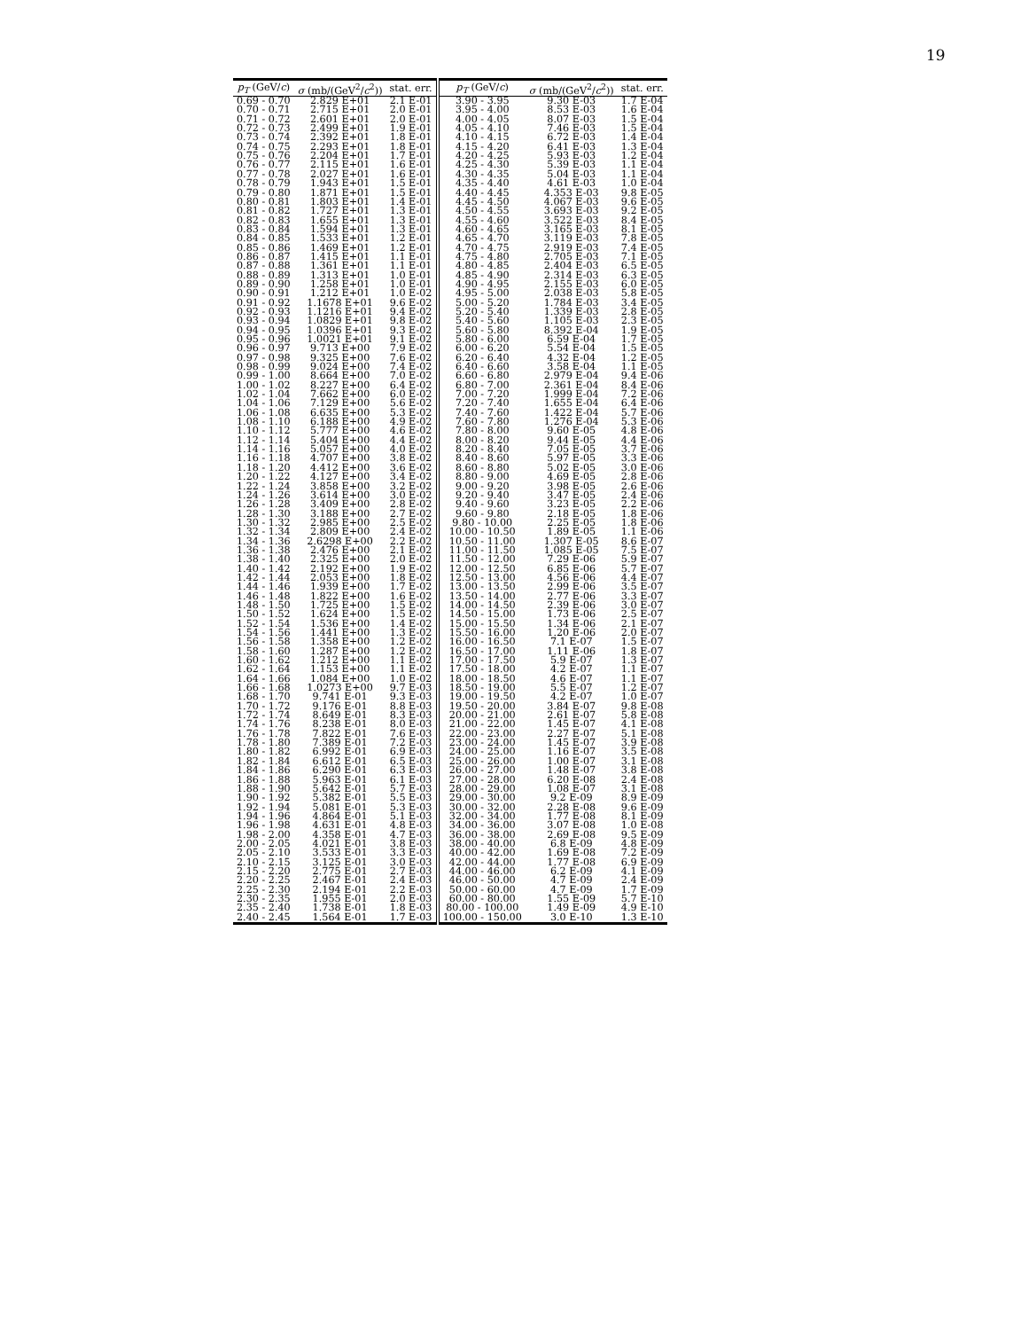19
| p<sub>T</sub> (GeV/ c ) | σ (mb/(GeV<sup>2</sup>/ c<sup>2</sup>)) | stat. err. | p<sub>T</sub> (GeV/ c ) | σ (mb/(GeV<sup>2</sup>/ c<sup>2</sup>)) | stat. err. |
| --- | --- | --- | --- | --- | --- |
| 0.69 - 0.70 | 2.829 E+01 | 2.1 E-01 | 3.90 - 3.95 | 9.30 E-03 | 1.7 E-04 |
| 0.70 - 0.71 | 2.715 E+01 | 2.0 E-01 | 3.95 - 4.00 | 8.53 E-03 | 1.6 E-04 |
| 0.71 - 0.72 | 2.601 E+01 | 2.0 E-01 | 4.00 - 4.05 | 8.07 E-03 | 1.5 E-04 |
| 0.72 - 0.73 | 2.499 E+01 | 1.9 E-01 | 4.05 - 4.10 | 7.46 E-03 | 1.5 E-04 |
| 0.73 - 0.74 | 2.392 E+01 | 1.8 E-01 | 4.10 - 4.15 | 6.72 E-03 | 1.4 E-04 |
| 0.74 - 0.75 | 2.293 E+01 | 1.8 E-01 | 4.15 - 4.20 | 6.41 E-03 | 1.3 E-04 |
| 0.75 - 0.76 | 2.204 E+01 | 1.7 E-01 | 4.20 - 4.25 | 5.93 E-03 | 1.2 E-04 |
| 0.76 - 0.77 | 2.115 E+01 | 1.6 E-01 | 4.25 - 4.30 | 5.39 E-03 | 1.1 E-04 |
| 0.77 - 0.78 | 2.027 E+01 | 1.6 E-01 | 4.30 - 4.35 | 5.04 E-03 | 1.1 E-04 |
| 0.78 - 0.79 | 1.943 E+01 | 1.5 E-01 | 4.35 - 4.40 | 4.61 E-03 | 1.0 E-04 |
| 0.79 - 0.80 | 1.871 E+01 | 1.5 E-01 | 4.40 - 4.45 | 4.353 E-03 | 9.8 E-05 |
| 0.80 - 0.81 | 1.803 E+01 | 1.4 E-01 | 4.45 - 4.50 | 4.067 E-03 | 9.6 E-05 |
| 0.81 - 0.82 | 1.727 E+01 | 1.3 E-01 | 4.50 - 4.55 | 3.693 E-03 | 9.2 E-05 |
| 0.82 - 0.83 | 1.655 E+01 | 1.3 E-01 | 4.55 - 4.60 | 3.522 E-03 | 8.4 E-05 |
| 0.83 - 0.84 | 1.594 E+01 | 1.3 E-01 | 4.60 - 4.65 | 3.165 E-03 | 8.1 E-05 |
| 0.84 - 0.85 | 1.533 E+01 | 1.2 E-01 | 4.65 - 4.70 | 3.119 E-03 | 7.8 E-05 |
| 0.85 - 0.86 | 1.469 E+01 | 1.2 E-01 | 4.70 - 4.75 | 2.919 E-03 | 7.4 E-05 |
| 0.86 - 0.87 | 1.415 E+01 | 1.1 E-01 | 4.75 - 4.80 | 2.705 E-03 | 7.1 E-05 |
| 0.87 - 0.88 | 1.361 E+01 | 1.1 E-01 | 4.80 - 4.85 | 2.404 E-03 | 6.5 E-05 |
| 0.88 - 0.89 | 1.313 E+01 | 1.0 E-01 | 4.85 - 4.90 | 2.314 E-03 | 6.3 E-05 |
| 0.89 - 0.90 | 1.258 E+01 | 1.0 E-01 | 4.90 - 4.95 | 2.155 E-03 | 6.0 E-05 |
| 0.90 - 0.91 | 1.212 E+01 | 1.0 E-02 | 4.95 - 5.00 | 2.038 E-03 | 5.8 E-05 |
| 0.91 - 0.92 | 1.1678 E+01 | 9.6 E-02 | 5.00 - 5.20 | 1.784 E-03 | 3.4 E-05 |
| 0.92 - 0.93 | 1.1216 E+01 | 9.4 E-02 | 5.20 - 5.40 | 1.339 E-03 | 2.8 E-05 |
| 0.93 - 0.94 | 1.0829 E+01 | 9.8 E-02 | 5.40 - 5.60 | 1.105 E-03 | 2.3 E-05 |
| 0.94 - 0.95 | 1.0396 E+01 | 9.3 E-02 | 5.60 - 5.80 | 8.392 E-04 | 1.9 E-05 |
| 0.95 - 0.96 | 1.0021 E+01 | 9.1 E-02 | 5.80 - 6.00 | 6.59 E-04 | 1.7 E-05 |
| 0.96 - 0.97 | 9.713 E+00 | 7.9 E-02 | 6.00 - 6.20 | 5.54 E-04 | 1.5 E-05 |
| 0.97 - 0.98 | 9.325 E+00 | 7.6 E-02 | 6.20 - 6.40 | 4.32 E-04 | 1.2 E-05 |
| 0.98 - 0.99 | 9.024 E+00 | 7.4 E-02 | 6.40 - 6.60 | 3.58 E-04 | 1.1 E-05 |
| 0.99 - 1.00 | 8.664 E+00 | 7.0 E-02 | 6.60 - 6.80 | 2.979 E-04 | 9.4 E-06 |
| 1.00 - 1.02 | 8.227 E+00 | 6.4 E-02 | 6.80 - 7.00 | 2.361 E-04 | 8.4 E-06 |
| 1.02 - 1.04 | 7.662 E+00 | 6.0 E-02 | 7.00 - 7.20 | 1.999 E-04 | 7.2 E-06 |
| 1.04 - 1.06 | 7.129 E+00 | 5.6 E-02 | 7.20 - 7.40 | 1.655 E-04 | 6.4 E-06 |
| 1.06 - 1.08 | 6.635 E+00 | 5.3 E-02 | 7.40 - 7.60 | 1.422 E-04 | 5.7 E-06 |
| 1.08 - 1.10 | 6.188 E+00 | 4.9 E-02 | 7.60 - 7.80 | 1.276 E-04 | 5.3 E-06 |
| 1.10 - 1.12 | 5.777 E+00 | 4.6 E-02 | 7.80 - 8.00 | 9.60 E-05 | 4.8 E-06 |
| 1.12 - 1.14 | 5.404 E+00 | 4.4 E-02 | 8.00 - 8.20 | 9.44 E-05 | 4.4 E-06 |
| 1.14 - 1.16 | 5.057 E+00 | 4.0 E-02 | 8.20 - 8.40 | 7.05 E-05 | 3.7 E-06 |
| 1.16 - 1.18 | 4.707 E+00 | 3.8 E-02 | 8.40 - 8.60 | 5.97 E-05 | 3.3 E-06 |
| 1.18 - 1.20 | 4.412 E+00 | 3.6 E-02 | 8.60 - 8.80 | 5.02 E-05 | 3.0 E-06 |
| 1.20 - 1.22 | 4.127 E+00 | 3.4 E-02 | 8.80 - 9.00 | 4.69 E-05 | 2.8 E-06 |
| 1.22 - 1.24 | 3.858 E+00 | 3.2 E-02 | 9.00 - 9.20 | 3.98 E-05 | 2.6 E-06 |
| 1.24 - 1.26 | 3.614 E+00 | 3.0 E-02 | 9.20 - 9.40 | 3.47 E-05 | 2.4 E-06 |
| 1.26 - 1.28 | 3.409 E+00 | 2.8 E-02 | 9.40 - 9.60 | 3.23 E-05 | 2.2 E-06 |
| 1.28 - 1.30 | 3.188 E+00 | 2.7 E-02 | 9.60 - 9.80 | 2.18 E-05 | 1.8 E-06 |
| 1.30 - 1.32 | 2.985 E+00 | 2.5 E-02 | 9.80 - 10.00 | 2.25 E-05 | 1.8 E-06 |
| 1.32 - 1.34 | 2.809 E+00 | 2.4 E-02 | 10.00 - 10.50 | 1.89 E-05 | 1.1 E-06 |
| 1.34 - 1.36 | 2.6298 E+00 | 2.2 E-02 | 10.50 - 11.00 | 1.307 E-05 | 8.6 E-07 |
| 1.36 - 1.38 | 2.476 E+00 | 2.1 E-02 | 11.00 - 11.50 | 1.085 E-05 | 7.5 E-07 |
| 1.38 - 1.40 | 2.325 E+00 | 2.0 E-02 | 11.50 - 12.00 | 7.29 E-06 | 5.9 E-07 |
| 1.40 - 1.42 | 2.192 E+00 | 1.9 E-02 | 12.00 - 12.50 | 6.85 E-06 | 5.7 E-07 |
| 1.42 - 1.44 | 2.053 E+00 | 1.8 E-02 | 12.50 - 13.00 | 4.56 E-06 | 4.4 E-07 |
| 1.44 - 1.46 | 1.939 E+00 | 1.7 E-02 | 13.00 - 13.50 | 2.99 E-06 | 3.5 E-07 |
| 1.46 - 1.48 | 1.822 E+00 | 1.6 E-02 | 13.50 - 14.00 | 2.77 E-06 | 3.3 E-07 |
| 1.48 - 1.50 | 1.725 E+00 | 1.5 E-02 | 14.00 - 14.50 | 2.39 E-06 | 3.0 E-07 |
| 1.50 - 1.52 | 1.624 E+00 | 1.5 E-02 | 14.50 - 15.00 | 1.73 E-06 | 2.5 E-07 |
| 1.52 - 1.54 | 1.536 E+00 | 1.4 E-02 | 15.00 - 15.50 | 1.34 E-06 | 2.1 E-07 |
| 1.54 - 1.56 | 1.441 E+00 | 1.3 E-02 | 15.50 - 16.00 | 1.20 E-06 | 2.0 E-07 |
| 1.56 - 1.58 | 1.358 E+00 | 1.2 E-02 | 16.00 - 16.50 | 7.1 E-07 | 1.5 E-07 |
| 1.58 - 1.60 | 1.287 E+00 | 1.2 E-02 | 16.50 - 17.00 | 1.11 E-06 | 1.8 E-07 |
| 1.60 - 1.62 | 1.212 E+00 | 1.1 E-02 | 17.00 - 17.50 | 5.9 E-07 | 1.3 E-07 |
| 1.62 - 1.64 | 1.153 E+00 | 1.1 E-02 | 17.50 - 18.00 | 4.2 E-07 | 1.1 E-07 |
| 1.64 - 1.66 | 1.084 E+00 | 1.0 E-02 | 18.00 - 18.50 | 4.6 E-07 | 1.1 E-07 |
| 1.66 - 1.68 | 1.0273 E+00 | 9.7 E-03 | 18.50 - 19.00 | 5.5 E-07 | 1.2 E-07 |
| 1.68 - 1.70 | 9.741 E-01 | 9.3 E-03 | 19.00 - 19.50 | 4.2 E-07 | 1.0 E-07 |
| 1.70 - 1.72 | 9.176 E-01 | 8.8 E-03 | 19.50 - 20.00 | 3.84 E-07 | 9.8 E-08 |
| 1.72 - 1.74 | 8.649 E-01 | 8.3 E-03 | 20.00 - 21.00 | 2.61 E-07 | 5.8 E-08 |
| 1.74 - 1.76 | 8.238 E-01 | 8.0 E-03 | 21.00 - 22.00 | 1.45 E-07 | 4.1 E-08 |
| 1.76 - 1.78 | 7.822 E-01 | 7.6 E-03 | 22.00 - 23.00 | 2.27 E-07 | 5.1 E-08 |
| 1.78 - 1.80 | 7.389 E-01 | 7.2 E-03 | 23.00 - 24.00 | 1.45 E-07 | 3.9 E-08 |
| 1.80 - 1.82 | 6.992 E-01 | 6.9 E-03 | 24.00 - 25.00 | 1.16 E-07 | 3.5 E-08 |
| 1.82 - 1.84 | 6.612 E-01 | 6.5 E-03 | 25.00 - 26.00 | 1.00 E-07 | 3.1 E-08 |
| 1.84 - 1.86 | 6.290 E-01 | 6.3 E-03 | 26.00 - 27.00 | 1.48 E-07 | 3.8 E-08 |
| 1.86 - 1.88 | 5.963 E-01 | 6.1 E-03 | 27.00 - 28.00 | 6.20 E-08 | 2.4 E-08 |
| 1.88 - 1.90 | 5.642 E-01 | 5.7 E-03 | 28.00 - 29.00 | 1.08 E-07 | 3.1 E-08 |
| 1.90 - 1.92 | 5.382 E-01 | 5.5 E-03 | 29.00 - 30.00 | 9.2 E-09 | 8.9 E-09 |
| 1.92 - 1.94 | 5.081 E-01 | 5.3 E-03 | 30.00 - 32.00 | 2.28 E-08 | 9.6 E-09 |
| 1.94 - 1.96 | 4.864 E-01 | 5.1 E-03 | 32.00 - 34.00 | 1.77 E-08 | 8.1 E-09 |
| 1.96 - 1.98 | 4.631 E-01 | 4.8 E-03 | 34.00 - 36.00 | 3.07 E-08 | 1.0 E-08 |
| 1.98 - 2.00 | 4.358 E-01 | 4.7 E-03 | 36.00 - 38.00 | 2.69 E-08 | 9.5 E-09 |
| 2.00 - 2.05 | 4.021 E-01 | 3.8 E-03 | 38.00 - 40.00 | 6.8 E-09 | 4.8 E-09 |
| 2.05 - 2.10 | 3.533 E-01 | 3.3 E-03 | 40.00 - 42.00 | 1.69 E-08 | 7.2 E-09 |
| 2.10 - 2.15 | 3.125 E-01 | 3.0 E-03 | 42.00 - 44.00 | 1.77 E-08 | 6.9 E-09 |
| 2.15 - 2.20 | 2.775 E-01 | 2.7 E-03 | 44.00 - 46.00 | 6.2 E-09 | 4.1 E-09 |
| 2.20 - 2.25 | 2.467 E-01 | 2.4 E-03 | 46.00 - 50.00 | 4.7 E-09 | 2.4 E-09 |
| 2.25 - 2.30 | 2.194 E-01 | 2.2 E-03 | 50.00 - 60.00 | 4.7 E-09 | 1.7 E-09 |
| 2.30 - 2.35 | 1.955 E-01 | 2.0 E-03 | 60.00 - 80.00 | 1.55 E-09 | 5.7 E-10 |
| 2.35 - 2.40 | 1.738 E-01 | 1.8 E-03 | 80.00 - 100.00 | 1.49 E-09 | 4.9 E-10 |
| 2.40 - 2.45 | 1.564 E-01 | 1.7 E-03 | 100.00 - 150.00 | 3.0 E-10 | 1.3 E-10 |